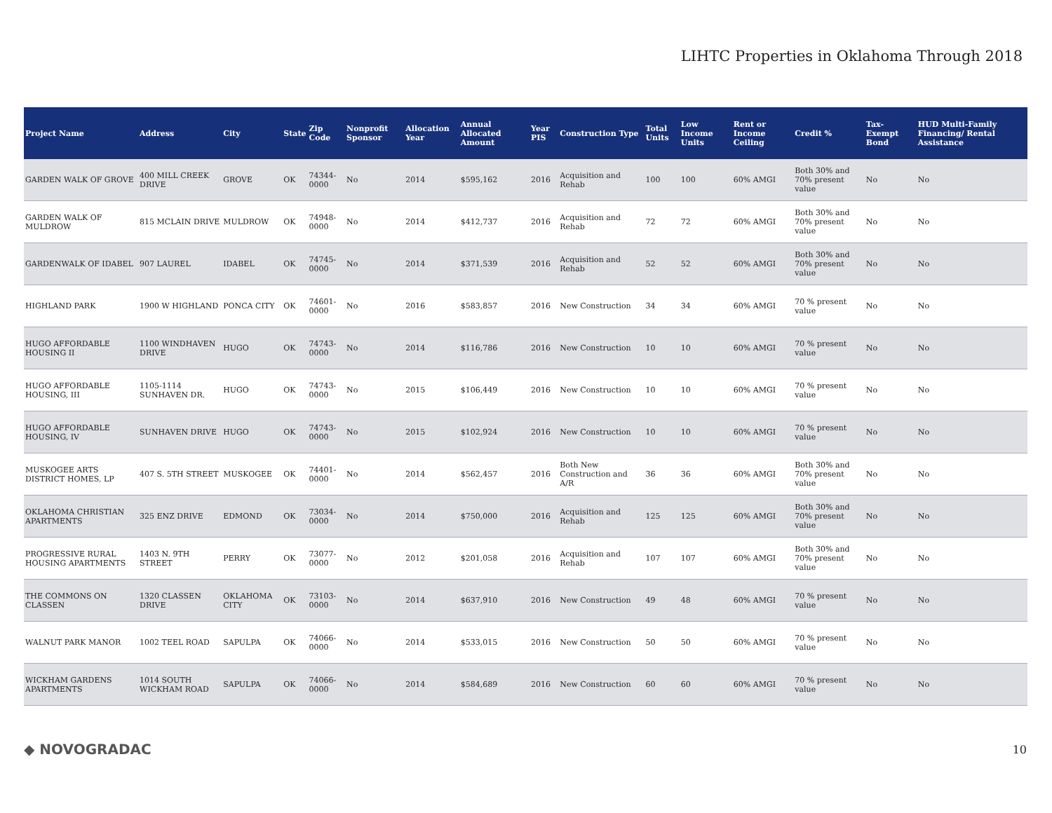LIHTC Properties in Oklahoma Through 2018
| Project Name | Address | City | State | Zip Code | Nonprofit Sponsor | Allocation Year | Annual Allocated Amount | Year PIS | Construction Type | Total Units | Low Income Units | Rent or Income Ceiling | Credit % | Tax-Exempt Bond | HUD Multi-Family Financing/ Rental Assistance |
| --- | --- | --- | --- | --- | --- | --- | --- | --- | --- | --- | --- | --- | --- | --- | --- |
| GARDEN WALK OF GROVE | 400 MILL CREEK DRIVE | GROVE | OK | 74344-0000 | No | 2014 | $595,162 | 2016 | Acquisition and Rehab | 100 | 100 | 60% AMGI | Both 30% and 70% present value | No | No |
| GARDEN WALK OF MULDROW | 815 MCLAIN DRIVE | MULDROW | OK | 74948-0000 | No | 2014 | $412,737 | 2016 | Acquisition and Rehab | 72 | 72 | 60% AMGI | Both 30% and 70% present value | No | No |
| GARDENWALK OF IDABEL | 907 LAUREL | IDABEL | OK | 74745-0000 | No | 2014 | $371,539 | 2016 | Acquisition and Rehab | 52 | 52 | 60% AMGI | Both 30% and 70% present value | No | No |
| HIGHLAND PARK | 1900 W HIGHLAND | PONCA CITY | OK | 74601-0000 | No | 2016 | $583,857 | 2016 | New Construction | 34 | 34 | 60% AMGI | 70 % present value | No | No |
| HUGO AFFORDABLE HOUSING II | 1100 WINDHAVEN DRIVE | HUGO | OK | 74743-0000 | No | 2014 | $116,786 | 2016 | New Construction | 10 | 10 | 60% AMGI | 70 % present value | No | No |
| HUGO AFFORDABLE HOUSING, III | 1105-1114 SUNHAVEN DR. | HUGO | OK | 74743-0000 | No | 2015 | $106,449 | 2016 | New Construction | 10 | 10 | 60% AMGI | 70 % present value | No | No |
| HUGO AFFORDABLE HOUSING, IV | SUNHAVEN DRIVE | HUGO | OK | 74743-0000 | No | 2015 | $102,924 | 2016 | New Construction | 10 | 10 | 60% AMGI | 70 % present value | No | No |
| MUSKOGEE ARTS DISTRICT HOMES, LP | 407 S. 5TH STREET | MUSKOGEE | OK | 74401-0000 | No | 2014 | $562,457 | 2016 | Both New Construction and A/R | 36 | 36 | 60% AMGI | Both 30% and 70% present value | No | No |
| OKLAHOMA CHRISTIAN APARTMENTS | 325 ENZ DRIVE | EDMOND | OK | 73034-0000 | No | 2014 | $750,000 | 2016 | Acquisition and Rehab | 125 | 125 | 60% AMGI | Both 30% and 70% present value | No | No |
| PROGRESSIVE RURAL HOUSING APARTMENTS | 1403 N. 9TH STREET | PERRY | OK | 73077-0000 | No | 2012 | $201,058 | 2016 | Acquisition and Rehab | 107 | 107 | 60% AMGI | Both 30% and 70% present value | No | No |
| THE COMMONS ON CLASSEN | 1320 CLASSEN DRIVE | OKLAHOMA CITY | OK | 73103-0000 | No | 2014 | $637,910 | 2016 | New Construction | 49 | 48 | 60% AMGI | 70 % present value | No | No |
| WALNUT PARK MANOR | 1002 TEEL ROAD | SAPULPA | OK | 74066-0000 | No | 2014 | $533,015 | 2016 | New Construction | 50 | 50 | 60% AMGI | 70 % present value | No | No |
| WICKHAM GARDENS APARTMENTS | 1014 SOUTH WICKHAM ROAD | SAPULPA | OK | 74066-0000 | No | 2014 | $584,689 | 2016 | New Construction | 60 | 60 | 60% AMGI | 70 % present value | No | No |
◆ NOVOGRADAC 10